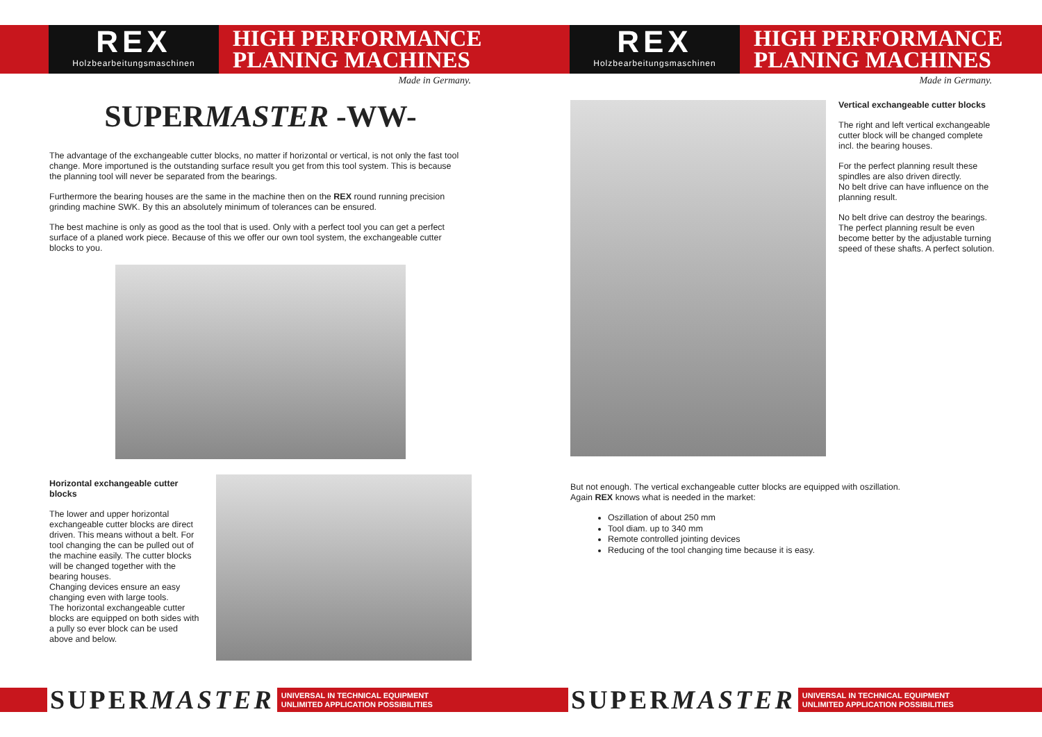REX
Holzbearbeitungsmaschinen
HIGH PERFORMANCE
PLANING MACHINES
Made in Germany.
SUPERMASTER -WW-
The advantage of the exchangeable cutter blocks, no matter if horizontal or vertical, is not only the fast tool change. More importuned is the outstanding surface result you get from this tool system. This is because the planning tool will never be separated from the bearings.
Furthermore the bearing houses are the same in the machine then on the REX round running precision grinding machine SWK. By this an absolutely minimum of tolerances can be ensured.
The best machine is only as good as the tool that is used. Only with a perfect tool you can get a perfect surface of a planed work piece. Because of this we offer our own tool system, the exchangeable cutter blocks to you.
Horizontal exchangeable cutter blocks
The lower and upper horizontal exchangeable cutter blocks are direct driven. This means without a belt. For tool changing the can be pulled out of the machine easily. The cutter blocks will be changed together with the bearing houses.
Changing devices ensure an easy changing even with large tools.
The horizontal exchangeable cutter blocks are equipped on both sides with a pully so ever block can be used above and below.
SUPERMASTER UNIVERSAL IN TECHNICAL EQUIPMENT
UNLIMITED APPLICATION POSSIBILITIES
REX
Holzbearbeitungsmaschinen
HIGH PERFORMANCE
PLANING MACHINES
Made in Germany.
Vertical exchangeable cutter blocks
The right and left vertical exchangeable cutter block will be changed complete incl. the bearing houses.
For the perfect planning result these spindles are also driven directly.
No belt drive can have influence on the planning result.
No belt drive can destroy the bearings. The perfect planning result be even become better by the adjustable turning speed of these shafts. A perfect solution.
But not enough. The vertical exchangeable cutter blocks are equipped with oszillation.
Again REX knows what is needed in the market:
Oszillation of about 250 mm
Tool diam. up to 340 mm
Remote controlled jointing devices
Reducing of the tool changing time because it is easy.
SUPERMASTER UNIVERSAL IN TECHNICAL EQUIPMENT
UNLIMITED APPLICATION POSSIBILITIES